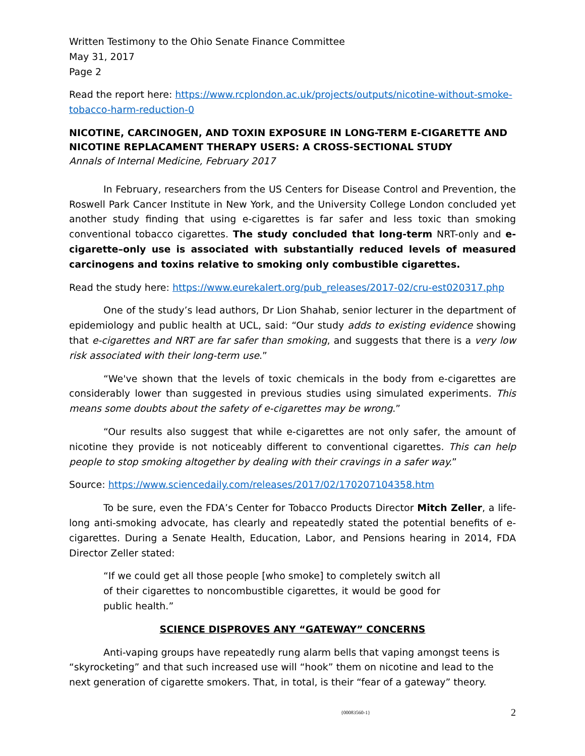Written Testimony to the Ohio Senate Finance Committee
May 31, 2017
Page 2
Read the report here: https://www.rcplondon.ac.uk/projects/outputs/nicotine-without-smoke-tobacco-harm-reduction-0
NICOTINE, CARCINOGEN, AND TOXIN EXPOSURE IN LONG-TERM E-CIGARETTE AND NICOTINE REPLACAMENT THERAPY USERS: A CROSS-SECTIONAL STUDY
Annals of Internal Medicine, February 2017
In February, researchers from the US Centers for Disease Control and Prevention, the Roswell Park Cancer Institute in New York, and the University College London concluded yet another study finding that using e-cigarettes is far safer and less toxic than smoking conventional tobacco cigarettes. The study concluded that long-term NRT-only and e-cigarette–only use is associated with substantially reduced levels of measured carcinogens and toxins relative to smoking only combustible cigarettes.
Read the study here: https://www.eurekalert.org/pub_releases/2017-02/cru-est020317.php
One of the study’s lead authors, Dr Lion Shahab, senior lecturer in the department of epidemiology and public health at UCL, said: “Our study adds to existing evidence showing that e-cigarettes and NRT are far safer than smoking, and suggests that there is a very low risk associated with their long-term use.”
“We've shown that the levels of toxic chemicals in the body from e-cigarettes are considerably lower than suggested in previous studies using simulated experiments. This means some doubts about the safety of e-cigarettes may be wrong.”
“Our results also suggest that while e-cigarettes are not only safer, the amount of nicotine they provide is not noticeably different to conventional cigarettes. This can help people to stop smoking altogether by dealing with their cravings in a safer way.”
Source: https://www.sciencedaily.com/releases/2017/02/170207104358.htm
To be sure, even the FDA’s Center for Tobacco Products Director Mitch Zeller, a life-long anti-smoking advocate, has clearly and repeatedly stated the potential benefits of e-cigarettes. During a Senate Health, Education, Labor, and Pensions hearing in 2014, FDA Director Zeller stated:
“If we could get all those people [who smoke] to completely switch all of their cigarettes to noncombustible cigarettes, it would be good for public health.”
SCIENCE DISPROVES ANY “GATEWAY” CONCERNS
Anti-vaping groups have repeatedly rung alarm bells that vaping amongst teens is “skyrocketing” and that such increased use will “hook” them on nicotine and lead to the next generation of cigarette smokers. That, in total, is their “fear of a gateway” theory.
{00083560-1} 2